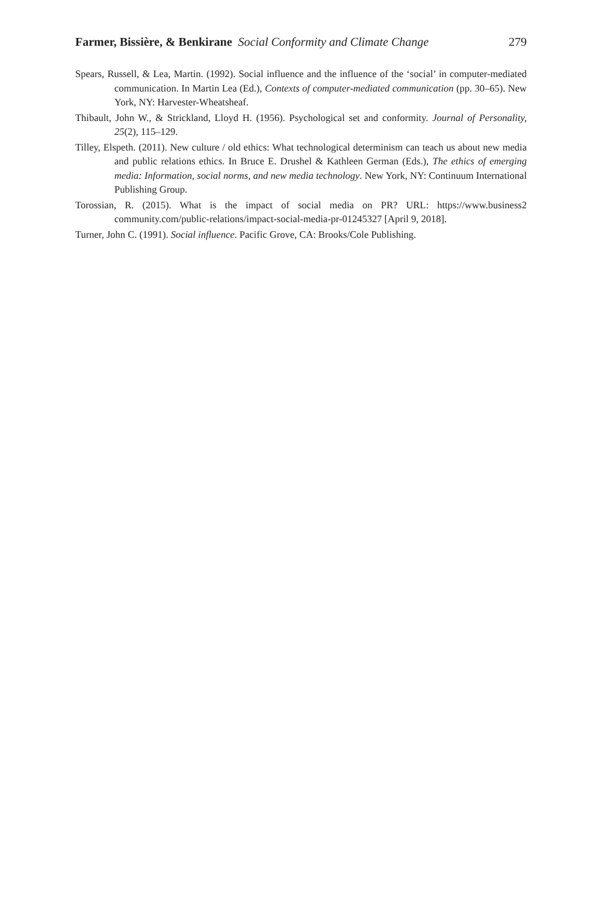Farmer, Bissière, & Benkirane Social Conformity and Climate Change 279
Spears, Russell, & Lea, Martin. (1992). Social influence and the influence of the ‘social’ in computer-mediated communication. In Martin Lea (Ed.), Contexts of computer-mediated communication (pp. 30–65). New York, NY: Harvester-Wheatsheaf.
Thibault, John W., & Strickland, Lloyd H. (1956). Psychological set and conformity. Journal of Personality, 25(2), 115–129.
Tilley, Elspeth. (2011). New culture / old ethics: What technological determinism can teach us about new media and public relations ethics. In Bruce E. Drushel & Kathleen German (Eds.), The ethics of emerging media: Information, social norms, and new media technology. New York, NY: Continuum International Publishing Group.
Torossian, R. (2015). What is the impact of social media on PR? URL: https://www.business2 community.com/public-relations/impact-social-media-pr-01245327 [April 9, 2018].
Turner, John C. (1991). Social influence. Pacific Grove, CA: Brooks/Cole Publishing.